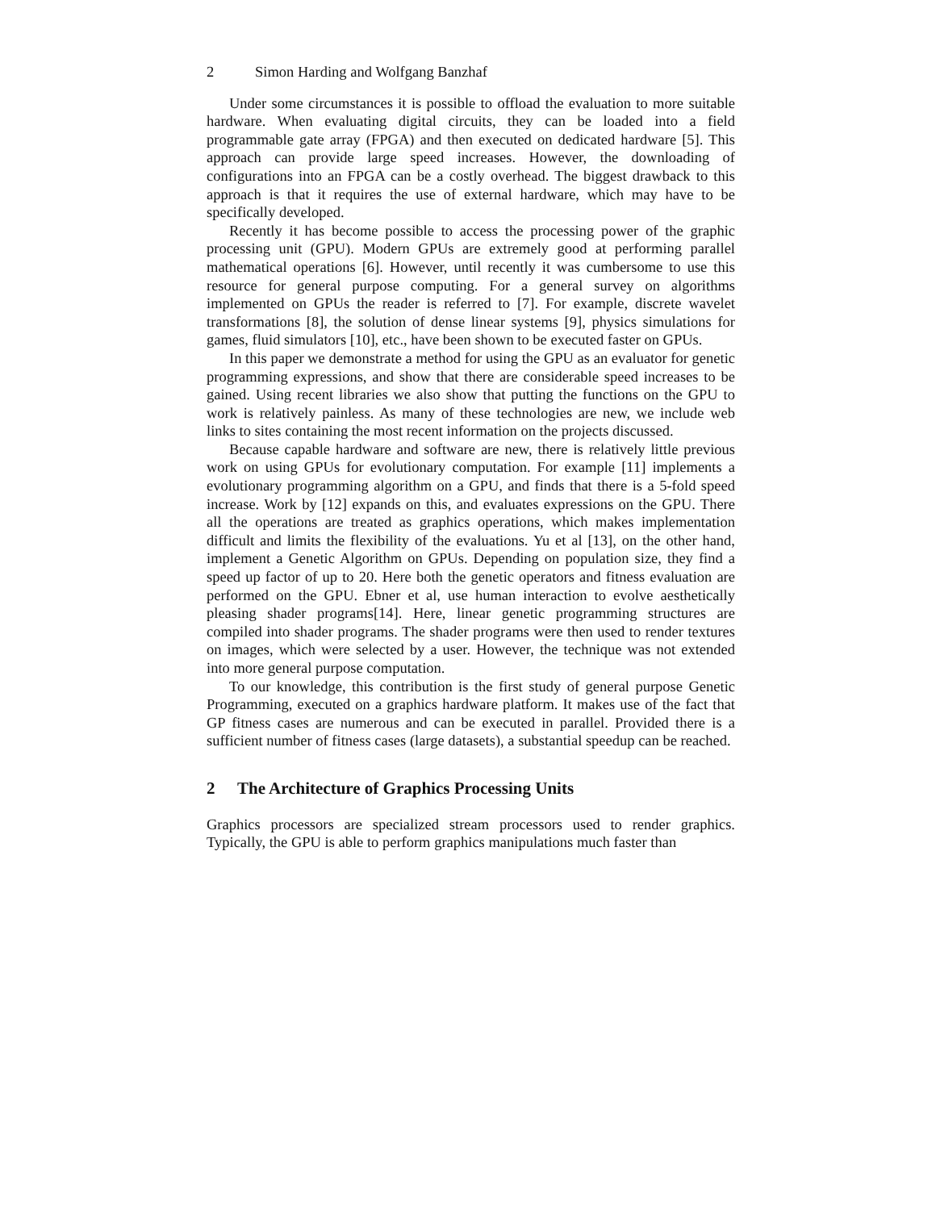2 Simon Harding and Wolfgang Banzhaf
Under some circumstances it is possible to offload the evaluation to more suitable hardware. When evaluating digital circuits, they can be loaded into a field programmable gate array (FPGA) and then executed on dedicated hardware [5]. This approach can provide large speed increases. However, the downloading of configurations into an FPGA can be a costly overhead. The biggest drawback to this approach is that it requires the use of external hardware, which may have to be specifically developed.
Recently it has become possible to access the processing power of the graphic processing unit (GPU). Modern GPUs are extremely good at performing parallel mathematical operations [6]. However, until recently it was cumbersome to use this resource for general purpose computing. For a general survey on algorithms implemented on GPUs the reader is referred to [7]. For example, discrete wavelet transformations [8], the solution of dense linear systems [9], physics simulations for games, fluid simulators [10], etc., have been shown to be executed faster on GPUs.
In this paper we demonstrate a method for using the GPU as an evaluator for genetic programming expressions, and show that there are considerable speed increases to be gained. Using recent libraries we also show that putting the functions on the GPU to work is relatively painless. As many of these technologies are new, we include web links to sites containing the most recent information on the projects discussed.
Because capable hardware and software are new, there is relatively little previous work on using GPUs for evolutionary computation. For example [11] implements a evolutionary programming algorithm on a GPU, and finds that there is a 5-fold speed increase. Work by [12] expands on this, and evaluates expressions on the GPU. There all the operations are treated as graphics operations, which makes implementation difficult and limits the flexibility of the evaluations. Yu et al [13], on the other hand, implement a Genetic Algorithm on GPUs. Depending on population size, they find a speed up factor of up to 20. Here both the genetic operators and fitness evaluation are performed on the GPU. Ebner et al, use human interaction to evolve aesthetically pleasing shader programs[14]. Here, linear genetic programming structures are compiled into shader programs. The shader programs were then used to render textures on images, which were selected by a user. However, the technique was not extended into more general purpose computation.
To our knowledge, this contribution is the first study of general purpose Genetic Programming, executed on a graphics hardware platform. It makes use of the fact that GP fitness cases are numerous and can be executed in parallel. Provided there is a sufficient number of fitness cases (large datasets), a substantial speedup can be reached.
2 The Architecture of Graphics Processing Units
Graphics processors are specialized stream processors used to render graphics. Typically, the GPU is able to perform graphics manipulations much faster than